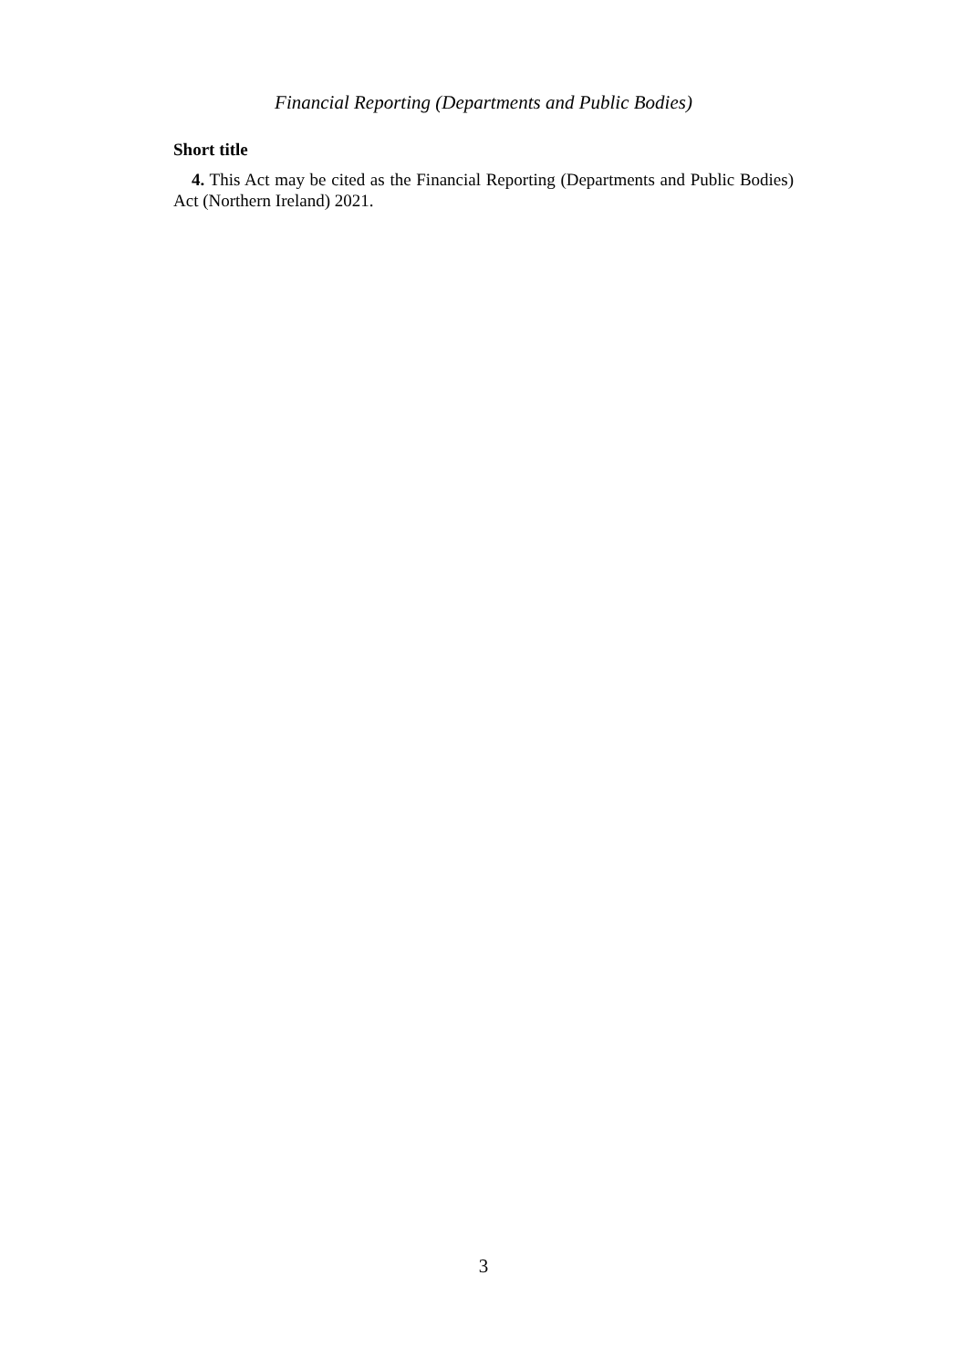Financial Reporting (Departments and Public Bodies)
Short title
4. This Act may be cited as the Financial Reporting (Departments and Public Bodies) Act (Northern Ireland) 2021.
3